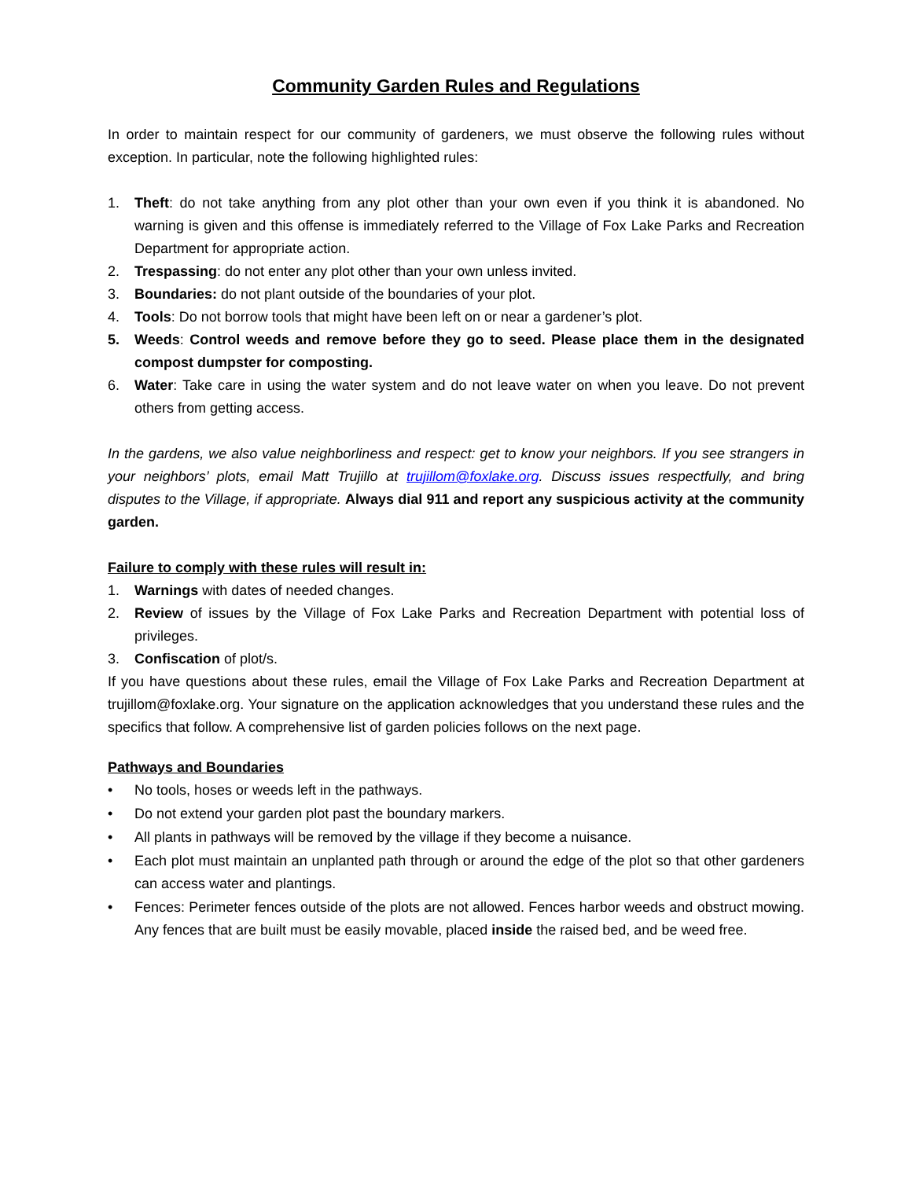Community Garden Rules and Regulations
In order to maintain respect for our community of gardeners, we must observe the following rules without exception. In particular, note the following highlighted rules:
1. Theft: do not take anything from any plot other than your own even if you think it is abandoned. No warning is given and this offense is immediately referred to the Village of Fox Lake Parks and Recreation Department for appropriate action.
2. Trespassing: do not enter any plot other than your own unless invited.
3. Boundaries: do not plant outside of the boundaries of your plot.
4. Tools: Do not borrow tools that might have been left on or near a gardener’s plot.
5. Weeds: Control weeds and remove before they go to seed. Please place them in the designated compost dumpster for composting.
6. Water: Take care in using the water system and do not leave water on when you leave. Do not prevent others from getting access.
In the gardens, we also value neighborliness and respect: get to know your neighbors. If you see strangers in your neighbors’ plots, email Matt Trujillo at trujillom@foxlake.org. Discuss issues respectfully, and bring disputes to the Village, if appropriate. Always dial 911 and report any suspicious activity at the community garden.
Failure to comply with these rules will result in:
1. Warnings with dates of needed changes.
2. Review of issues by the Village of Fox Lake Parks and Recreation Department with potential loss of privileges.
3. Confiscation of plot/s.
If you have questions about these rules, email the Village of Fox Lake Parks and Recreation Department at trujillom@foxlake.org. Your signature on the application acknowledges that you understand these rules and the specifics that follow. A comprehensive list of garden policies follows on the next page.
Pathways and Boundaries
• No tools, hoses or weeds left in the pathways.
• Do not extend your garden plot past the boundary markers.
• All plants in pathways will be removed by the village if they become a nuisance.
• Each plot must maintain an unplanted path through or around the edge of the plot so that other gardeners can access water and plantings.
• Fences: Perimeter fences outside of the plots are not allowed. Fences harbor weeds and obstruct mowing. Any fences that are built must be easily movable, placed inside the raised bed, and be weed free.